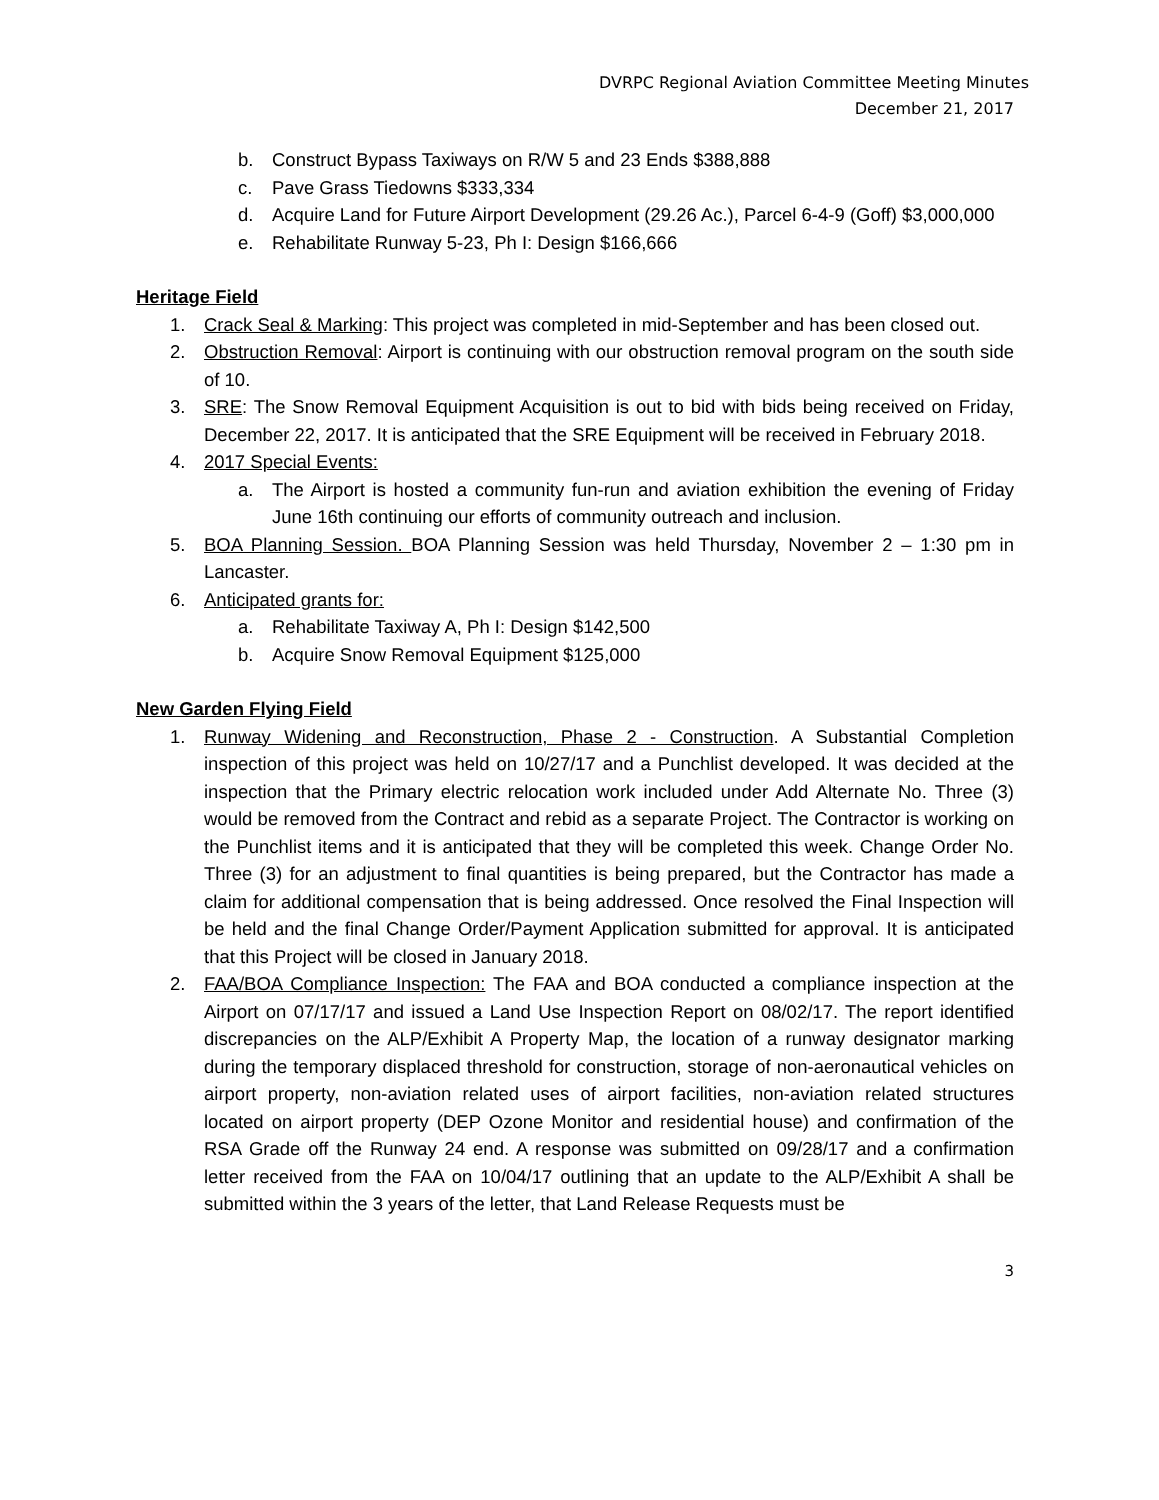DVRPC Regional Aviation Committee Meeting Minutes
December 21, 2017
b. Construct Bypass Taxiways on R/W 5 and 23 Ends $388,888
c. Pave Grass Tiedowns $333,334
d. Acquire Land for Future Airport Development (29.26 Ac.), Parcel 6-4-9 (Goff) $3,000,000
e. Rehabilitate Runway 5-23, Ph I: Design $166,666
Heritage Field
1. Crack Seal & Marking: This project was completed in mid-September and has been closed out.
2. Obstruction Removal: Airport is continuing with our obstruction removal program on the south side of 10.
3. SRE: The Snow Removal Equipment Acquisition is out to bid with bids being received on Friday, December 22, 2017. It is anticipated that the SRE Equipment will be received in February 2018.
4. 2017 Special Events:
a. The Airport is hosted a community fun-run and aviation exhibition the evening of Friday June 16th continuing our efforts of community outreach and inclusion.
5. BOA Planning Session. BOA Planning Session was held Thursday, November 2 – 1:30 pm in Lancaster.
6. Anticipated grants for:
a. Rehabilitate Taxiway A, Ph I: Design $142,500
b. Acquire Snow Removal Equipment $125,000
New Garden Flying Field
1. Runway Widening and Reconstruction, Phase 2 - Construction. A Substantial Completion inspection of this project was held on 10/27/17 and a Punchlist developed. It was decided at the inspection that the Primary electric relocation work included under Add Alternate No. Three (3) would be removed from the Contract and rebid as a separate Project. The Contractor is working on the Punchlist items and it is anticipated that they will be completed this week. Change Order No. Three (3) for an adjustment to final quantities is being prepared, but the Contractor has made a claim for additional compensation that is being addressed. Once resolved the Final Inspection will be held and the final Change Order/Payment Application submitted for approval. It is anticipated that this Project will be closed in January 2018.
2. FAA/BOA Compliance Inspection: The FAA and BOA conducted a compliance inspection at the Airport on 07/17/17 and issued a Land Use Inspection Report on 08/02/17. The report identified discrepancies on the ALP/Exhibit A Property Map, the location of a runway designator marking during the temporary displaced threshold for construction, storage of non-aeronautical vehicles on airport property, non-aviation related uses of airport facilities, non-aviation related structures located on airport property (DEP Ozone Monitor and residential house) and confirmation of the RSA Grade off the Runway 24 end. A response was submitted on 09/28/17 and a confirmation letter received from the FAA on 10/04/17 outlining that an update to the ALP/Exhibit A shall be submitted within the 3 years of the letter, that Land Release Requests must be
3